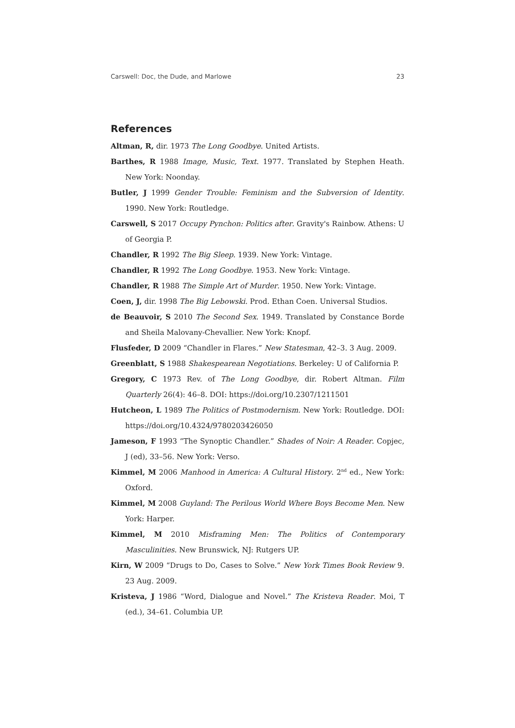Carswell: Doc, the Dude, and Marlowe 23
References
Altman, R, dir. 1973 The Long Goodbye. United Artists.
Barthes, R 1988 Image, Music, Text. 1977. Translated by Stephen Heath. New York: Noonday.
Butler, J 1999 Gender Trouble: Feminism and the Subversion of Identity. 1990. New York: Routledge.
Carswell, S 2017 Occupy Pynchon: Politics after. Gravity's Rainbow. Athens: U of Georgia P.
Chandler, R 1992 The Big Sleep. 1939. New York: Vintage.
Chandler, R 1992 The Long Goodbye. 1953. New York: Vintage.
Chandler, R 1988 The Simple Art of Murder. 1950. New York: Vintage.
Coen, J, dir. 1998 The Big Lebowski. Prod. Ethan Coen. Universal Studios.
de Beauvoir, S 2010 The Second Sex. 1949. Translated by Constance Borde and Sheila Malovany-Chevallier. New York: Knopf.
Flusfeder, D 2009 “Chandler in Flares.” New Statesman, 42–3. 3 Aug. 2009.
Greenblatt, S 1988 Shakespearean Negotiations. Berkeley: U of California P.
Gregory, C 1973 Rev. of The Long Goodbye, dir. Robert Altman. Film Quarterly 26(4): 46–8. DOI: https://doi.org/10.2307/1211501
Hutcheon, L 1989 The Politics of Postmodernism. New York: Routledge. DOI: https://doi.org/10.4324/9780203426050
Jameson, F 1993 “The Synoptic Chandler.” Shades of Noir: A Reader. Copjec, J (ed), 33–56. New York: Verso.
Kimmel, M 2006 Manhood in America: A Cultural History. 2<sup>nd</sup> ed., New York: Oxford.
Kimmel, M 2008 Guyland: The Perilous World Where Boys Become Men. New York: Harper.
Kimmel, M 2010 Misframing Men: The Politics of Contemporary Masculinities. New Brunswick, NJ: Rutgers UP.
Kirn, W 2009 “Drugs to Do, Cases to Solve.” New York Times Book Review 9. 23 Aug. 2009.
Kristeva, J 1986 “Word, Dialogue and Novel.” The Kristeva Reader. Moi, T (ed.), 34–61. Columbia UP.